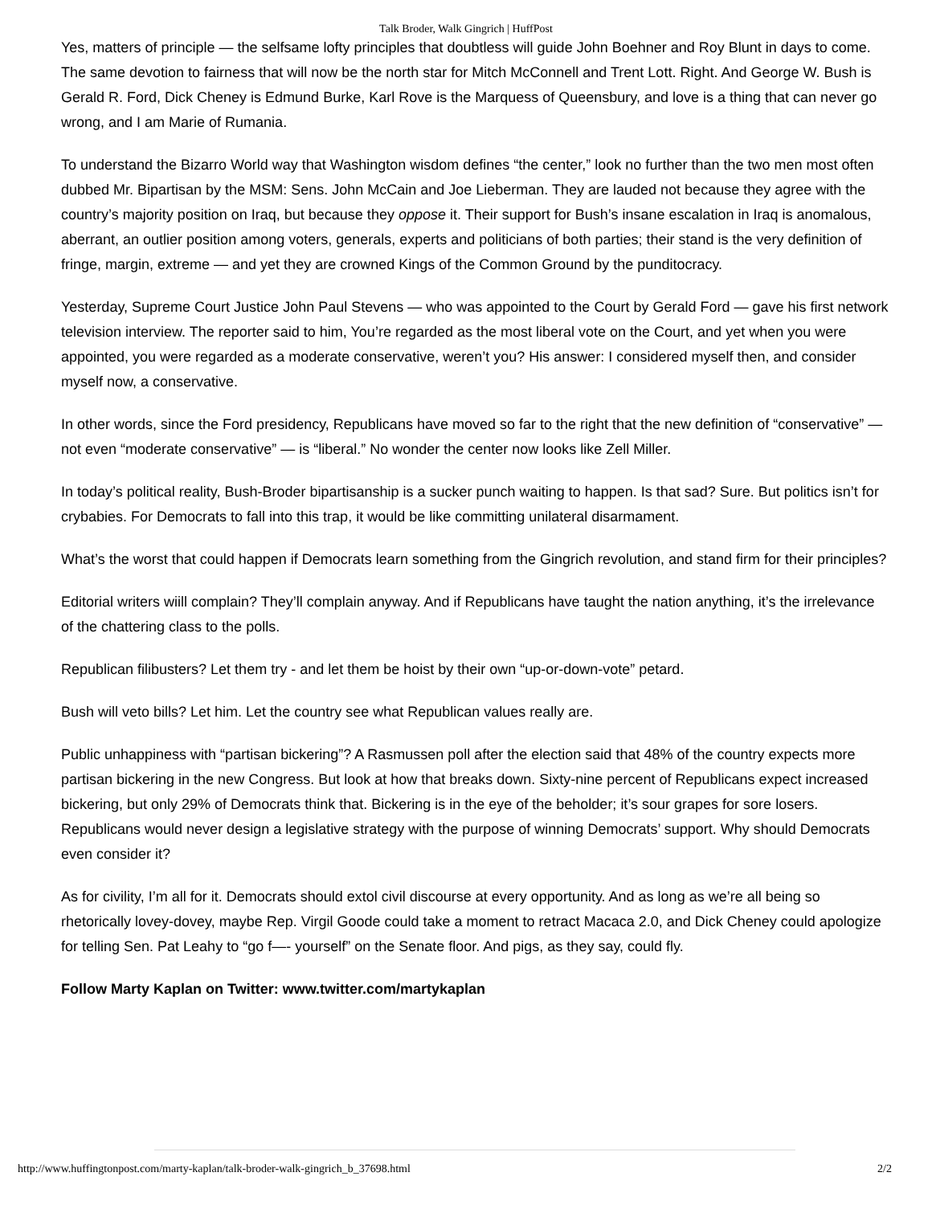Talk Broder, Walk Gingrich | HuffPost
Yes, matters of principle — the selfsame lofty principles that doubtless will guide John Boehner and Roy Blunt in days to come. The same devotion to fairness that will now be the north star for Mitch McConnell and Trent Lott. Right. And George W. Bush is Gerald R. Ford, Dick Cheney is Edmund Burke, Karl Rove is the Marquess of Queensbury, and love is a thing that can never go wrong, and I am Marie of Rumania.
To understand the Bizarro World way that Washington wisdom defines “the center,” look no further than the two men most often dubbed Mr. Bipartisan by the MSM: Sens. John McCain and Joe Lieberman. They are lauded not because they agree with the country’s majority position on Iraq, but because they oppose it. Their support for Bush’s insane escalation in Iraq is anomalous, aberrant, an outlier position among voters, generals, experts and politicians of both parties; their stand is the very definition of fringe, margin, extreme — and yet they are crowned Kings of the Common Ground by the punditocracy.
Yesterday, Supreme Court Justice John Paul Stevens — who was appointed to the Court by Gerald Ford — gave his first network television interview. The reporter said to him, You’re regarded as the most liberal vote on the Court, and yet when you were appointed, you were regarded as a moderate conservative, weren’t you? His answer: I considered myself then, and consider myself now, a conservative.
In other words, since the Ford presidency, Republicans have moved so far to the right that the new definition of “conservative” — not even “moderate conservative” — is “liberal.” No wonder the center now looks like Zell Miller.
In today’s political reality, Bush-Broder bipartisanship is a sucker punch waiting to happen. Is that sad? Sure. But politics isn’t for crybabies. For Democrats to fall into this trap, it would be like committing unilateral disarmament.
What’s the worst that could happen if Democrats learn something from the Gingrich revolution, and stand firm for their principles?
Editorial writers wiill complain? They’ll complain anyway. And if Republicans have taught the nation anything, it’s the irrelevance of the chattering class to the polls.
Republican filibusters? Let them try - and let them be hoist by their own “up-or-down-vote” petard.
Bush will veto bills? Let him. Let the country see what Republican values really are.
Public unhappiness with “partisan bickering”? A Rasmussen poll after the election said that 48% of the country expects more partisan bickering in the new Congress. But look at how that breaks down. Sixty-nine percent of Republicans expect increased bickering, but only 29% of Democrats think that. Bickering is in the eye of the beholder; it’s sour grapes for sore losers. Republicans would never design a legislative strategy with the purpose of winning Democrats’ support. Why should Democrats even consider it?
As for civility, I’m all for it. Democrats should extol civil discourse at every opportunity. And as long as we’re all being so rhetorically lovey-dovey, maybe Rep. Virgil Goode could take a moment to retract Macaca 2.0, and Dick Cheney could apologize for telling Sen. Pat Leahy to “go f—- yourself” on the Senate floor. And pigs, as they say, could fly.
Follow Marty Kaplan on Twitter: www.twitter.com/martykaplan
http://www.huffingtonpost.com/marty-kaplan/talk-broder-walk-gingrich_b_37698.html 2/2